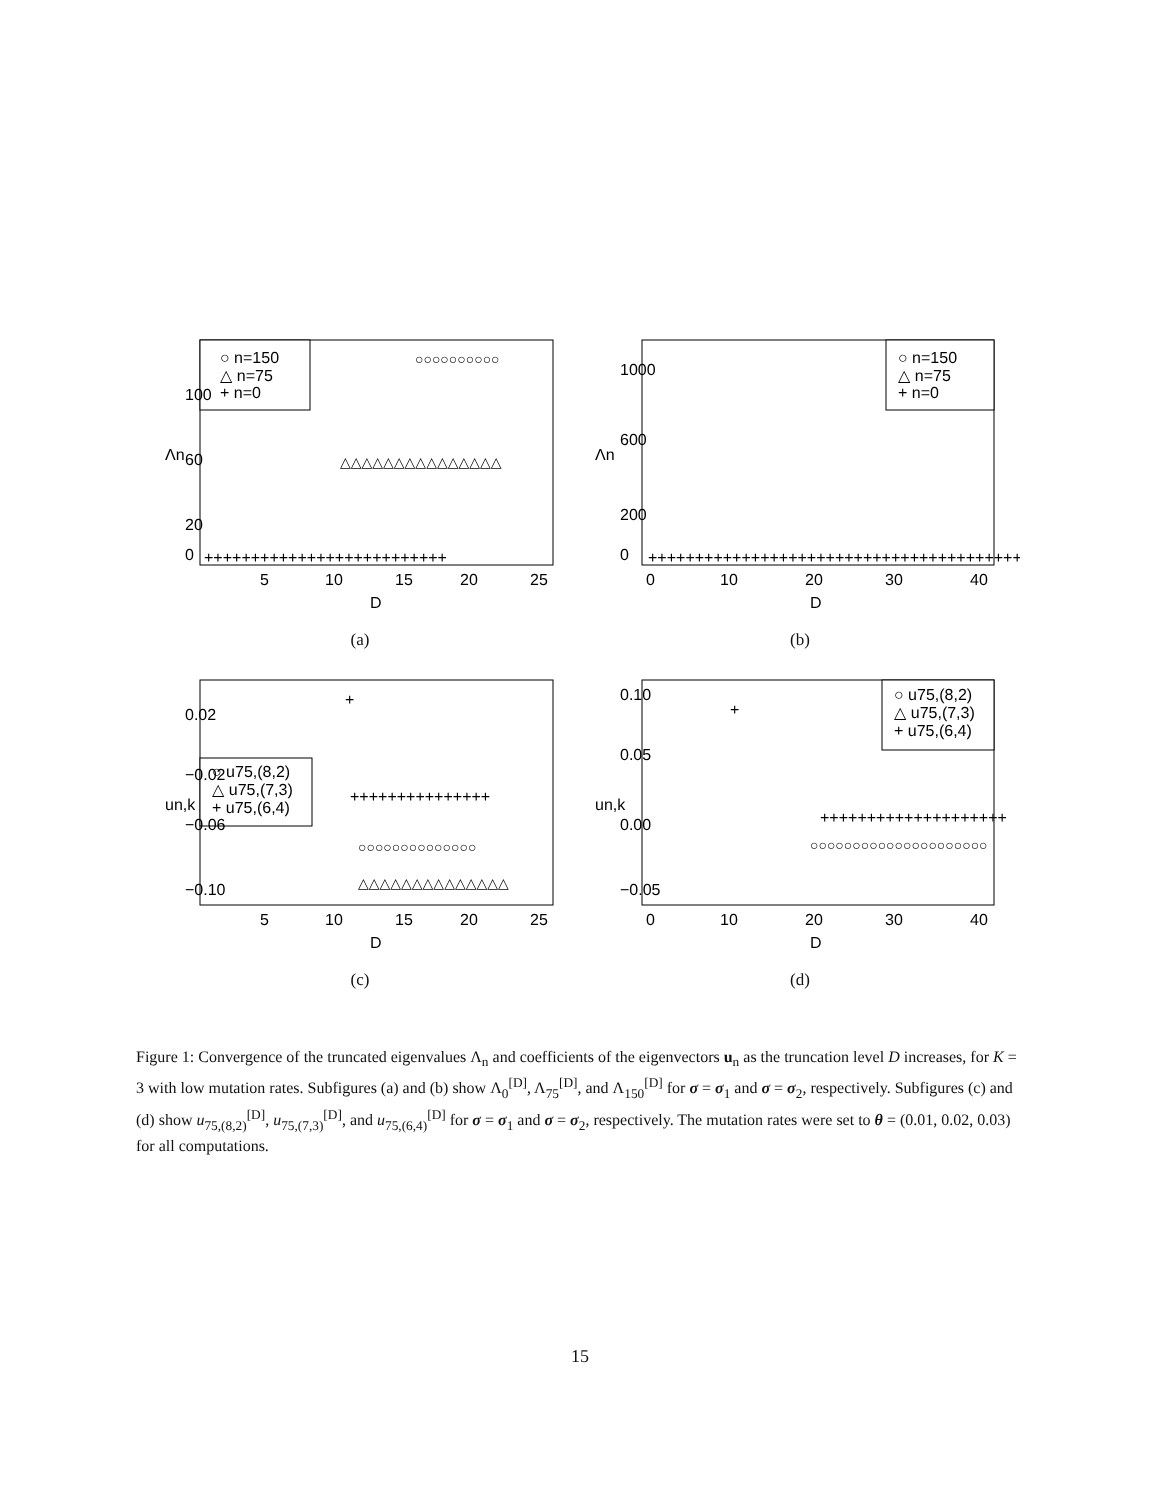○ n=150
△ n=75
+ n=0
○○○○○○○○○○
△△△△△△△△△△△△△△△
++++++++++++++++++++++++++
5
10
15
20
25
D
Λn
0
20
60
100
(a)
○ n=150
△ n=75
+ n=0
++++++++++++++++++++++++++++++++++++++++
0
10
20
30
40
D
Λn
0
200
600
1000
(b)
○ u75,(8,2)
△ u75,(7,3)
+ u75,(6,4)
+
+++++++++++++++
○○○○○○○○○○○○○○
△△△△△△△△△△△△△△
5
10
15
20
25
D
un,k
−0.10
−0.06
−0.02
0.02
(c)
○ u75,(8,2)
△ u75,(7,3)
+ u75,(6,4)
+
++++++++++++++++++++
○○○○○○○○○○○○○○○○○○○○○
0
10
20
30
40
D
un,k
−0.05
0.00
0.05
0.10
(d)
Figure 1: Convergence of the truncated eigenvalues Λ<sub>n</sub> and coefficients of the eigenvectors u<sub>n</sub> as the truncation level D increases, for K = 3 with low mutation rates. Subfigures (a) and (b) show Λ<sub>0</sub><sup>[D]</sup>, Λ<sub>75</sub><sup>[D]</sup>, and Λ<sub>150</sub><sup>[D]</sup> for σ = σ<sub>1</sub> and σ = σ<sub>2</sub>, respectively. Subfigures (c) and (d) show u<sub>75,(8,2)</sub><sup>[D]</sup>, u<sub>75,(7,3)</sub><sup>[D]</sup>, and u<sub>75,(6,4)</sub><sup>[D]</sup> for σ = σ<sub>1</sub> and σ = σ<sub>2</sub>, respectively. The mutation rates were set to θ = (0.01, 0.02, 0.03) for all computations.
15